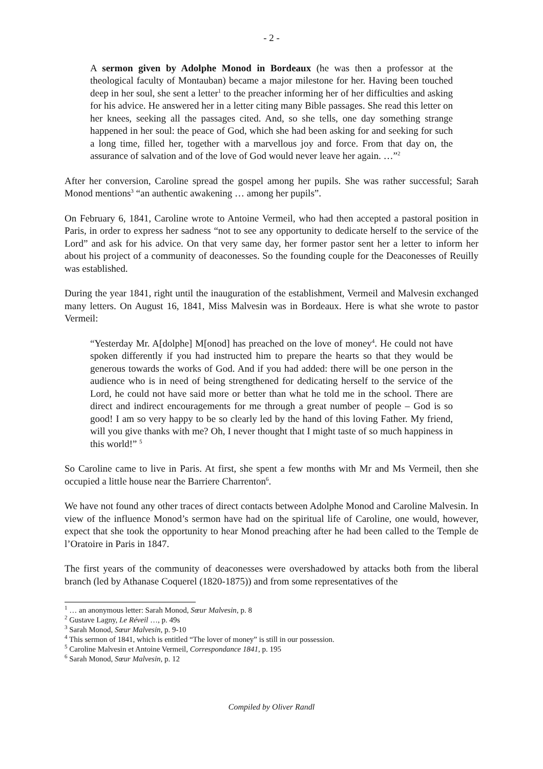- 2 -
A sermon given by Adolphe Monod in Bordeaux (he was then a professor at the theological faculty of Montauban) became a major milestone for her. Having been touched deep in her soul, she sent a letter<sup>1</sup> to the preacher informing her of her difficulties and asking for his advice. He answered her in a letter citing many Bible passages. She read this letter on her knees, seeking all the passages cited. And, so she tells, one day something strange happened in her soul: the peace of God, which she had been asking for and seeking for such a long time, filled her, together with a marvellous joy and force. From that day on, the assurance of salvation and of the love of God would never leave her again. …”<sup>2</sup>
After her conversion, Caroline spread the gospel among her pupils. She was rather successful; Sarah Monod mentions<sup>3</sup> “an authentic awakening … among her pupils”.
On February 6, 1841, Caroline wrote to Antoine Vermeil, who had then accepted a pastoral position in Paris, in order to express her sadness “not to see any opportunity to dedicate herself to the service of the Lord” and ask for his advice. On that very same day, her former pastor sent her a letter to inform her about his project of a community of deaconesses. So the founding couple for the Deaconesses of Reuilly was established.
During the year 1841, right until the inauguration of the establishment, Vermeil and Malvesin exchanged many letters. On August 16, 1841, Miss Malvesin was in Bordeaux. Here is what she wrote to pastor Vermeil:
“Yesterday Mr. A[dolphe] M[onod] has preached on the love of money<sup>4</sup>. He could not have spoken differently if you had instructed him to prepare the hearts so that they would be generous towards the works of God. And if you had added: there will be one person in the audience who is in need of being strengthened for dedicating herself to the service of the Lord, he could not have said more or better than what he told me in the school. There are direct and indirect encouragements for me through a great number of people – God is so good! I am so very happy to be so clearly led by the hand of this loving Father. My friend, will you give thanks with me? Oh, I never thought that I might taste of so much happiness in this world!” <sup>5</sup>
So Caroline came to live in Paris. At first, she spent a few months with Mr and Ms Vermeil, then she occupied a little house near the Barriere Charrenton<sup>6</sup>.
We have not found any other traces of direct contacts between Adolphe Monod and Caroline Malvesin. In view of the influence Monod’s sermon have had on the spiritual life of Caroline, one would, however, expect that she took the opportunity to hear Monod preaching after he had been called to the Temple de l’Oratoire in Paris in 1847.
The first years of the community of deaconesses were overshadowed by attacks both from the liberal branch (led by Athanase Coquerel (1820-1875)) and from some representatives of the
<sup>1</sup> … an anonymous letter: Sarah Monod, Sœur Malvesin, p. 8
<sup>2</sup> Gustave Lagny, Le Réveil …, p. 49s
<sup>3</sup> Sarah Monod, Sœur Malvesin, p. 9-10
<sup>4</sup> This sermon of 1841, which is entitled “The lover of money” is still in our possession.
<sup>5</sup> Caroline Malvesin et Antoine Vermeil, Correspondance 1841, p. 195
<sup>6</sup> Sarah Monod, Sœur Malvesin, p. 12
Compiled by Oliver Randl